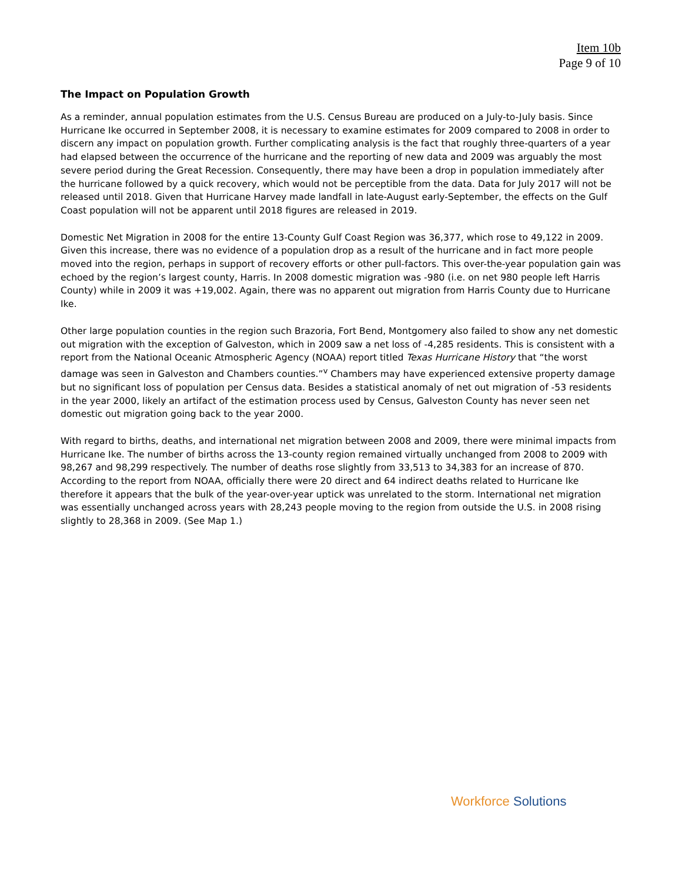Item 10b
Page 9 of 10
The Impact on Population Growth
As a reminder, annual population estimates from the U.S. Census Bureau are produced on a July-to-July basis. Since Hurricane Ike occurred in September 2008, it is necessary to examine estimates for 2009 compared to 2008 in order to discern any impact on population growth. Further complicating analysis is the fact that roughly three-quarters of a year had elapsed between the occurrence of the hurricane and the reporting of new data and 2009 was arguably the most severe period during the Great Recession. Consequently, there may have been a drop in population immediately after the hurricane followed by a quick recovery, which would not be perceptible from the data. Data for July 2017 will not be released until 2018. Given that Hurricane Harvey made landfall in late-August early-September, the effects on the Gulf Coast population will not be apparent until 2018 figures are released in 2019.
Domestic Net Migration in 2008 for the entire 13-County Gulf Coast Region was 36,377, which rose to 49,122 in 2009. Given this increase, there was no evidence of a population drop as a result of the hurricane and in fact more people moved into the region, perhaps in support of recovery efforts or other pull-factors. This over-the-year population gain was echoed by the region’s largest county, Harris. In 2008 domestic migration was -980 (i.e. on net 980 people left Harris County) while in 2009 it was +19,002. Again, there was no apparent out migration from Harris County due to Hurricane Ike.
Other large population counties in the region such Brazoria, Fort Bend, Montgomery also failed to show any net domestic out migration with the exception of Galveston, which in 2009 saw a net loss of -4,285 residents. This is consistent with a report from the National Oceanic Atmospheric Agency (NOAA) report titled Texas Hurricane History that “the worst damage was seen in Galveston and Chambers counties.”<sup>v</sup> Chambers may have experienced extensive property damage but no significant loss of population per Census data. Besides a statistical anomaly of net out migration of -53 residents in the year 2000, likely an artifact of the estimation process used by Census, Galveston County has never seen net domestic out migration going back to the year 2000.
With regard to births, deaths, and international net migration between 2008 and 2009, there were minimal impacts from Hurricane Ike. The number of births across the 13-county region remained virtually unchanged from 2008 to 2009 with 98,267 and 98,299 respectively. The number of deaths rose slightly from 33,513 to 34,383 for an increase of 870. According to the report from NOAA, officially there were 20 direct and 64 indirect deaths related to Hurricane Ike therefore it appears that the bulk of the year-over-year uptick was unrelated to the storm. International net migration was essentially unchanged across years with 28,243 people moving to the region from outside the U.S. in 2008 rising slightly to 28,368 in 2009. (See Map 1.)
Workforce Solutions